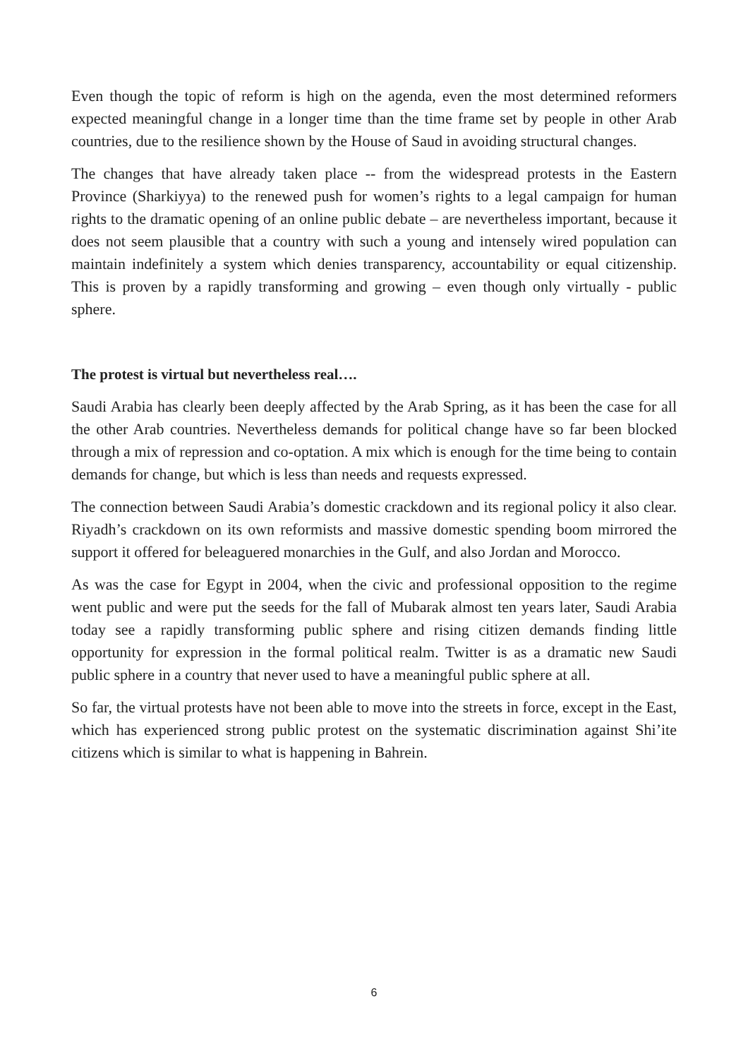Even though the topic of reform is high on the agenda, even the most determined reformers expected meaningful change in a longer time than the time frame set by people in other Arab countries, due to the resilience shown by the House of Saud in avoiding structural changes.
The changes that have already taken place -- from the widespread protests in the Eastern Province (Sharkiyya) to the renewed push for women’s rights to a legal campaign for human rights to the dramatic opening of an online public debate – are nevertheless important, because it does not seem plausible that a country with such a young and intensely wired population can maintain indefinitely a system which denies transparency, accountability or equal citizenship. This is proven by a rapidly transforming and growing – even though only virtually - public sphere.
The protest is virtual but nevertheless real….
Saudi Arabia has clearly been deeply affected by the Arab Spring, as it has been the case for all the other Arab countries. Nevertheless demands for political change have so far been blocked through a mix of repression and co-optation. A mix which is enough for the time being to contain demands for change, but which is less than needs and requests expressed.
The connection between Saudi Arabia’s domestic crackdown and its regional policy it also clear. Riyadh’s crackdown on its own reformists and massive domestic spending boom mirrored the support it offered for beleaguered monarchies in the Gulf, and also Jordan and Morocco.
As was the case for Egypt in 2004, when the civic and professional opposition to the regime went public and were put the seeds for the fall of Mubarak almost ten years later, Saudi Arabia today see a rapidly transforming public sphere and rising citizen demands finding little opportunity for expression in the formal political realm. Twitter is as a dramatic new Saudi public sphere in a country that never used to have a meaningful public sphere at all.
So far, the virtual protests have not been able to move into the streets in force, except in the East, which has experienced strong public protest on the systematic discrimination against Shi’ite citizens which is similar to what is happening in Bahrein.
6